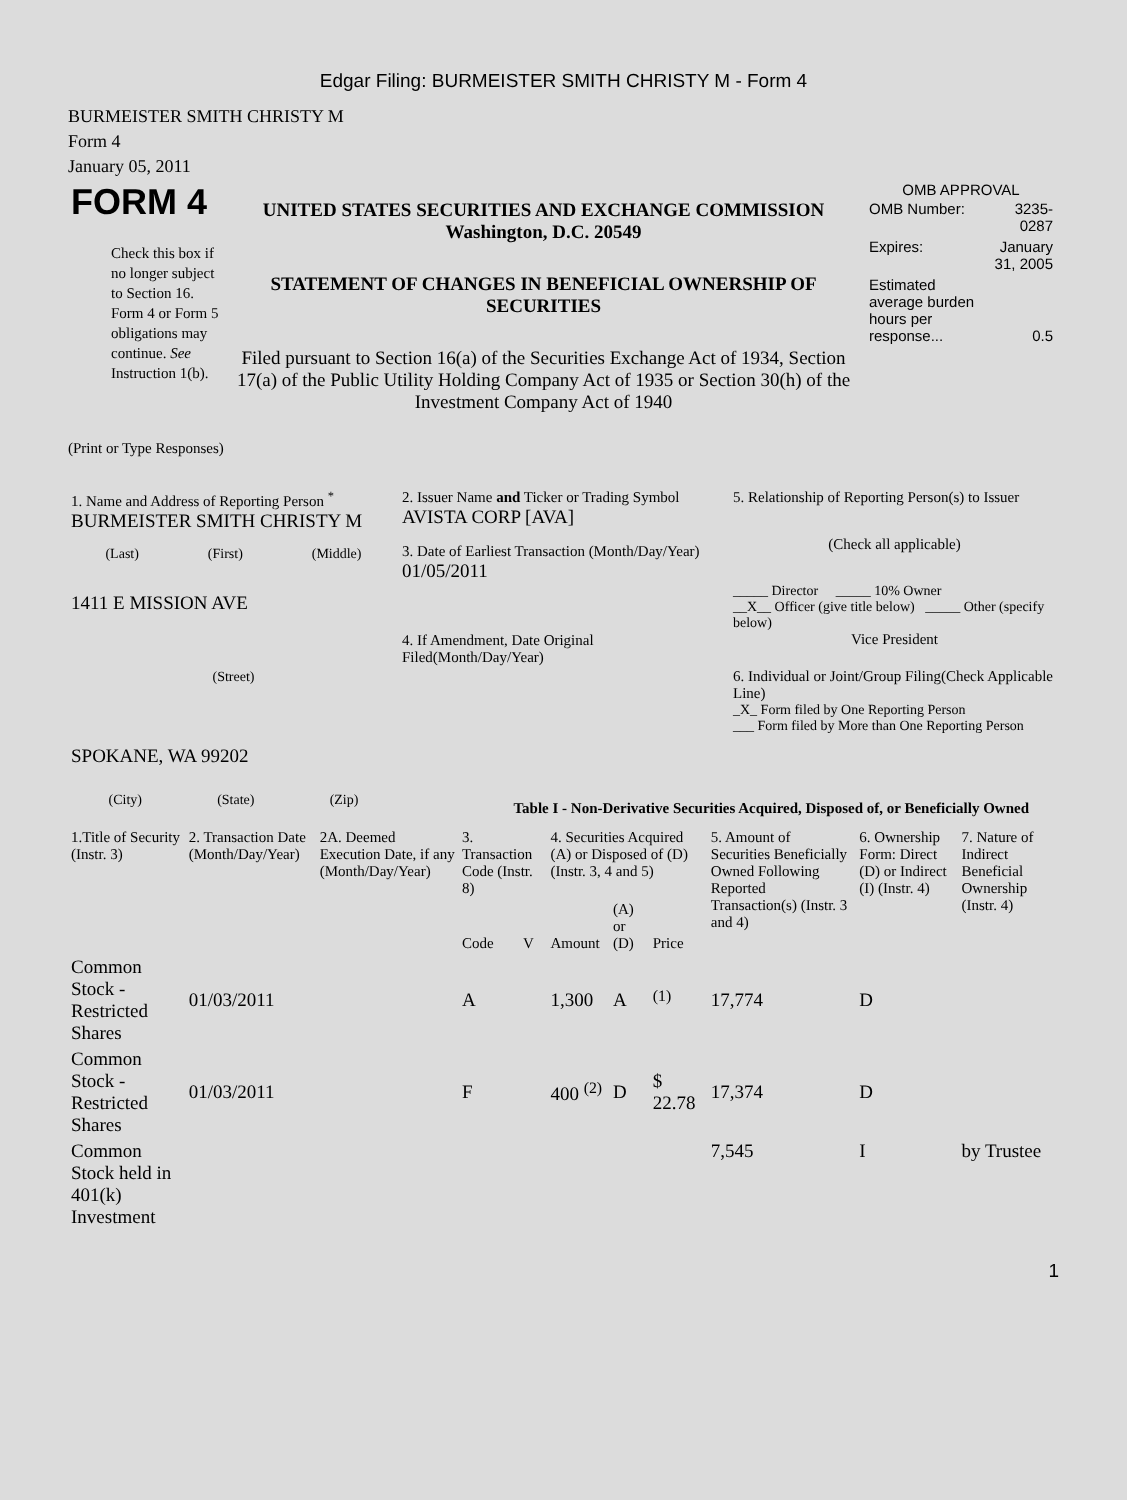Edgar Filing: BURMEISTER SMITH CHRISTY M - Form 4
BURMEISTER SMITH CHRISTY M
Form 4
January 05, 2011
| FORM 4 Check this box if no longer subject to Section 16. Form 4 or Form 5 obligations may continue. See Instruction 1(b). | UNITED STATES SECURITIES AND EXCHANGE COMMISSION Washington, D.C. 20549 STATEMENT OF CHANGES IN BENEFICIAL OWNERSHIP OF SECURITIES Filed pursuant to Section 16(a) of the Securities Exchange Act of 1934, Section 17(a) of the Public Utility Holding Company Act of 1935 or Section 30(h) of the Investment Company Act of 1940 | OMB APPROVAL / OMB Number: / 3235-0287 / / Expires: / January 31, 2005 / / Estimated average burden hours per response... / 0.5 / |
(Print or Type Responses)
| 1. Name and Address of Reporting Person <sup>*</sup> BURMEISTER SMITH CHRISTY M (Last) (First) (Middle) 1411 E MISSION AVE (Street) SPOKANE, WA 99202 (City) (State) (Zip) | 2. Issuer Name and Ticker or Trading Symbol AVISTA CORP [AVA] 3. Date of Earliest Transaction (Month/Day/Year) 01/05/2011 4. If Amendment, Date Original Filed(Month/Day/Year) | 5. Relationship of Reporting Person(s) to Issuer (Check all applicable) _____ Director _____ 10% Owner __X__ Officer (give title below) _____ Other (specify below) Vice President 6. Individual or Joint/Group Filing(Check Applicable Line) _X_ Form filed by One Reporting Person ___ Form filed by More than One Reporting Person |
Table I - Non-Derivative Securities Acquired, Disposed of, or Beneficially Owned
| 1.Title of Security (Instr. 3) | 2. Transaction Date (Month/Day/Year) | 2A. Deemed Execution Date, if any (Month/Day/Year) | 3. Transaction Code (Instr. 8) | | 4. Securities Acquired (A) or Disposed of (D) (Instr. 3, 4 and 5) | | | 5. Amount of Securities Beneficially Owned Following Reported Transaction(s) (Instr. 3 and 4) | 6. Ownership Form: Direct (D) or Indirect (I) (Instr. 4) | 7. Nature of Indirect Beneficial Ownership (Instr. 4) |
| --- | --- | --- | --- | --- | --- | --- | --- | --- | --- | --- |
| | | | Code | V | Amount | (A) or (D) | Price | | | |
| Common Stock -Restricted Shares | 01/03/2011 | | A | | 1,300 | A | <sup>(1)</sup> | 17,774 | D | |
| Common Stock - Restricted Shares | 01/03/2011 | | F | | 400 <sup>(2)</sup> | D | $ 22.78 | 17,374 | D | |
| Common Stock held in 401(k) Investment | | | | | | | | 7,545 | I | by Trustee |
1